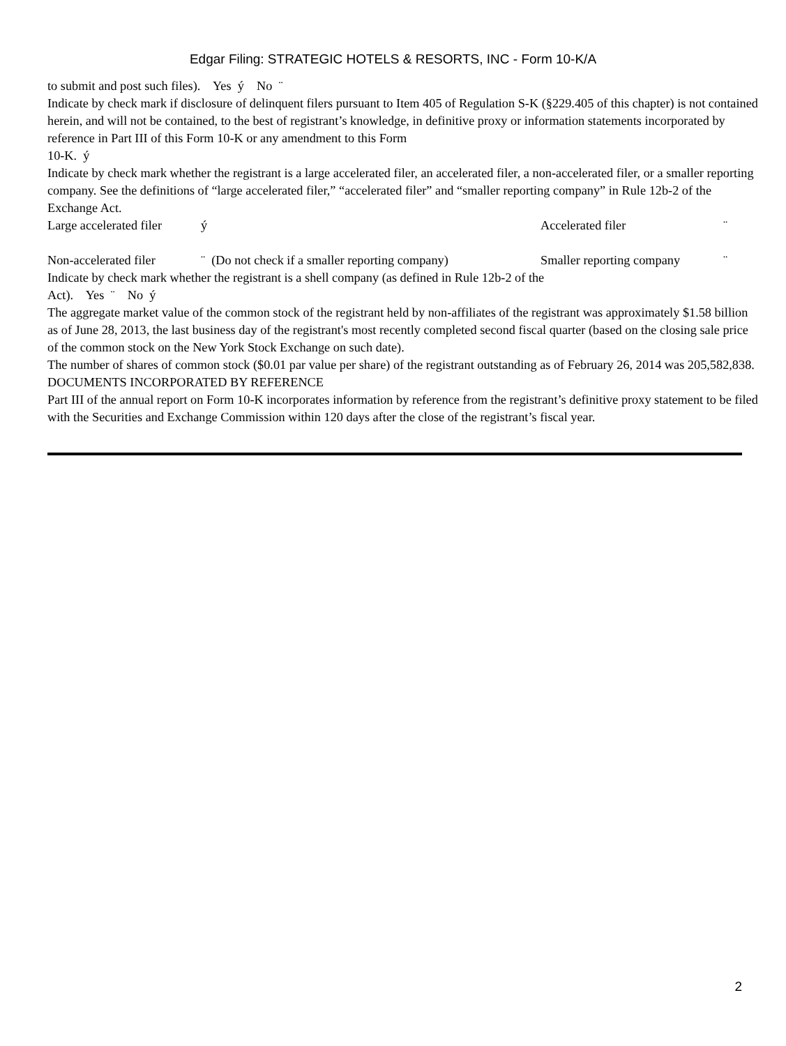Edgar Filing: STRATEGIC HOTELS & RESORTS, INC - Form 10-K/A
to submit and post such files). Yes ý No ¨
Indicate by check mark if disclosure of delinquent filers pursuant to Item 405 of Regulation S-K (§229.405 of this chapter) is not contained herein, and will not be contained, to the best of registrant’s knowledge, in definitive proxy or information statements incorporated by reference in Part III of this Form 10-K or any amendment to this Form
10-K. ý
Indicate by check mark whether the registrant is a large accelerated filer, an accelerated filer, a non-accelerated filer, or a smaller reporting company. See the definitions of “large accelerated filer,” “accelerated filer” and “smaller reporting company” in Rule 12b-2 of the Exchange Act.
Large accelerated filer ý Accelerated filer ¨
Non-accelerated filer ¨ (Do not check if a smaller reporting company) Smaller reporting company ¨
Indicate by check mark whether the registrant is a shell company (as defined in Rule 12b-2 of the
Act). Yes ¨ No ý
The aggregate market value of the common stock of the registrant held by non-affiliates of the registrant was approximately $1.58 billion as of June 28, 2013, the last business day of the registrant's most recently completed second fiscal quarter (based on the closing sale price of the common stock on the New York Stock Exchange on such date).
The number of shares of common stock ($0.01 par value per share) of the registrant outstanding as of February 26, 2014 was 205,582,838.
DOCUMENTS INCORPORATED BY REFERENCE
Part III of the annual report on Form 10-K incorporates information by reference from the registrant’s definitive proxy statement to be filed with the Securities and Exchange Commission within 120 days after the close of the registrant’s fiscal year.
2